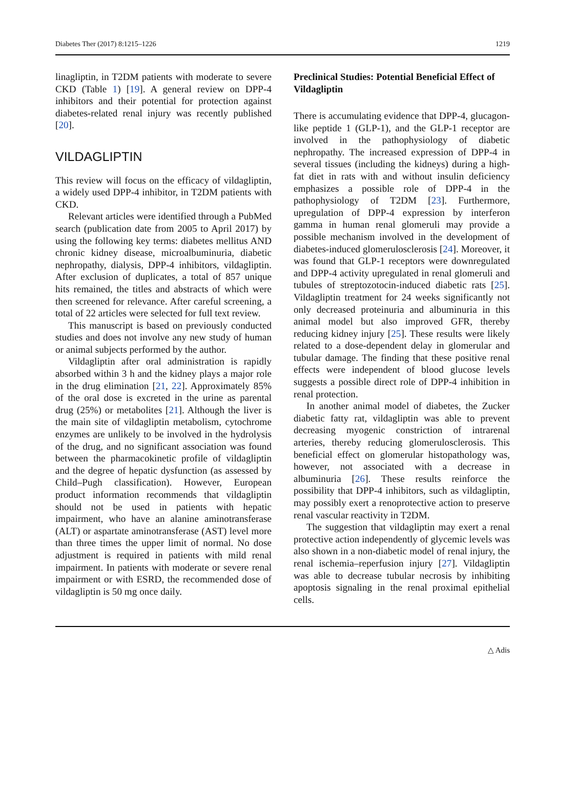Diabetes Ther (2017) 8:1215–1226 1219
linagliptin, in T2DM patients with moderate to severe CKD (Table 1) [19]. A general review on DPP-4 inhibitors and their potential for protection against diabetes-related renal injury was recently published [20].
VILDAGLIPTIN
This review will focus on the efficacy of vildagliptin, a widely used DPP-4 inhibitor, in T2DM patients with CKD.
Relevant articles were identified through a PubMed search (publication date from 2005 to April 2017) by using the following key terms: diabetes mellitus AND chronic kidney disease, microalbuminuria, diabetic nephropathy, dialysis, DPP-4 inhibitors, vildagliptin. After exclusion of duplicates, a total of 857 unique hits remained, the titles and abstracts of which were then screened for relevance. After careful screening, a total of 22 articles were selected for full text review.
This manuscript is based on previously conducted studies and does not involve any new study of human or animal subjects performed by the author.
Vildagliptin after oral administration is rapidly absorbed within 3 h and the kidney plays a major role in the drug elimination [21, 22]. Approximately 85% of the oral dose is excreted in the urine as parental drug (25%) or metabolites [21]. Although the liver is the main site of vildagliptin metabolism, cytochrome enzymes are unlikely to be involved in the hydrolysis of the drug, and no significant association was found between the pharmacokinetic profile of vildagliptin and the degree of hepatic dysfunction (as assessed by Child–Pugh classification). However, European product information recommends that vildagliptin should not be used in patients with hepatic impairment, who have an alanine aminotransferase (ALT) or aspartate aminotransferase (AST) level more than three times the upper limit of normal. No dose adjustment is required in patients with mild renal impairment. In patients with moderate or severe renal impairment or with ESRD, the recommended dose of vildagliptin is 50 mg once daily.
Preclinical Studies: Potential Beneficial Effect of Vildagliptin
There is accumulating evidence that DPP-4, glucagon-like peptide 1 (GLP-1), and the GLP-1 receptor are involved in the pathophysiology of diabetic nephropathy. The increased expression of DPP-4 in several tissues (including the kidneys) during a high-fat diet in rats with and without insulin deficiency emphasizes a possible role of DPP-4 in the pathophysiology of T2DM [23]. Furthermore, upregulation of DPP-4 expression by interferon gamma in human renal glomeruli may provide a possible mechanism involved in the development of diabetes-induced glomerulosclerosis [24]. Moreover, it was found that GLP-1 receptors were downregulated and DPP-4 activity upregulated in renal glomeruli and tubules of streptozotocin-induced diabetic rats [25]. Vildagliptin treatment for 24 weeks significantly not only decreased proteinuria and albuminuria in this animal model but also improved GFR, thereby reducing kidney injury [25]. These results were likely related to a dose-dependent delay in glomerular and tubular damage. The finding that these positive renal effects were independent of blood glucose levels suggests a possible direct role of DPP-4 inhibition in renal protection.
In another animal model of diabetes, the Zucker diabetic fatty rat, vildagliptin was able to prevent decreasing myogenic constriction of intrarenal arteries, thereby reducing glomerulosclerosis. This beneficial effect on glomerular histopathology was, however, not associated with a decrease in albuminuria [26]. These results reinforce the possibility that DPP-4 inhibitors, such as vildagliptin, may possibly exert a renoprotective action to preserve renal vascular reactivity in T2DM.
The suggestion that vildagliptin may exert a renal protective action independently of glycemic levels was also shown in a non-diabetic model of renal injury, the renal ischemia–reperfusion injury [27]. Vildagliptin was able to decrease tubular necrosis by inhibiting apoptosis signaling in the renal proximal epithelial cells.
△ Adis